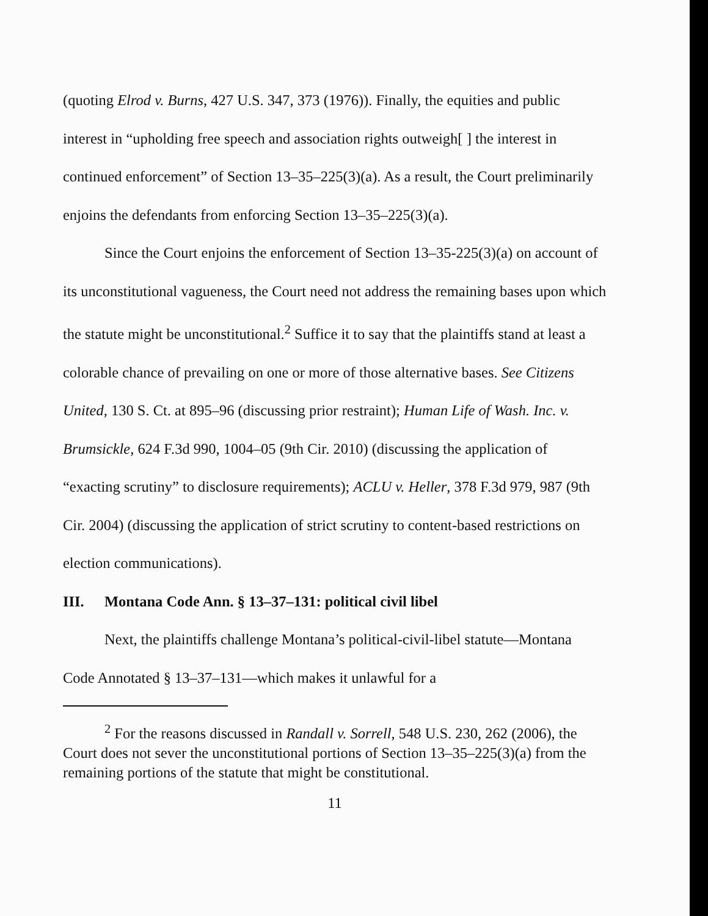(quoting Elrod v. Burns, 427 U.S. 347, 373 (1976)). Finally, the equities and public interest in “upholding free speech and association rights outweigh[ ] the interest in continued enforcement” of Section 13–35–225(3)(a). As a result, the Court preliminarily enjoins the defendants from enforcing Section 13–35–225(3)(a).
Since the Court enjoins the enforcement of Section 13–35-225(3)(a) on account of its unconstitutional vagueness, the Court need not address the remaining bases upon which the statute might be unconstitutional.<sup>2</sup> Suffice it to say that the plaintiffs stand at least a colorable chance of prevailing on one or more of those alternative bases. See Citizens United, 130 S. Ct. at 895–96 (discussing prior restraint); Human Life of Wash. Inc. v. Brumsickle, 624 F.3d 990, 1004–05 (9th Cir. 2010) (discussing the application of “exacting scrutiny” to disclosure requirements); ACLU v. Heller, 378 F.3d 979, 987 (9th Cir. 2004) (discussing the application of strict scrutiny to content-based restrictions on election communications).
III. Montana Code Ann. § 13–37–131: political civil libel
Next, the plaintiffs challenge Montana’s political-civil-libel statute—Montana Code Annotated § 13–37–131—which makes it unlawful for a
<sup>2</sup> For the reasons discussed in Randall v. Sorrell, 548 U.S. 230, 262 (2006), the Court does not sever the unconstitutional portions of Section 13–35–225(3)(a) from the remaining portions of the statute that might be constitutional.
11